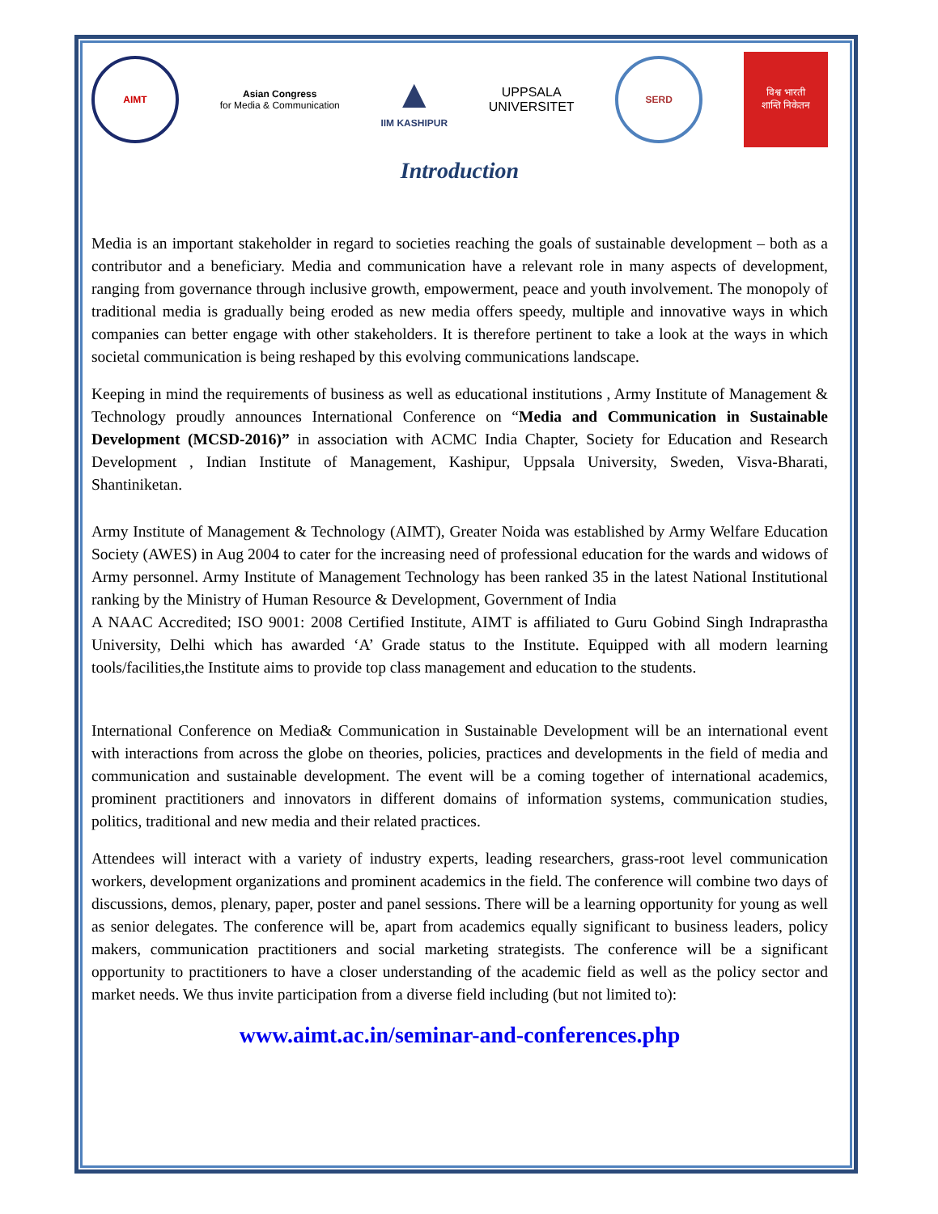AIMT
Asian Congress
for Media & Communication
▲
IIM KASHIPUR
UPPSALA
UNIVERSITET
SERD
विश्व भारती
शान्ति निकेतन
Introduction
Media is an important stakeholder in regard to societies reaching the goals of sustainable development – both as a contributor and a beneficiary. Media and communication have a relevant role in many aspects of development, ranging from governance through inclusive growth, empowerment, peace and youth involvement. The monopoly of traditional media is gradually being eroded as new media offers speedy, multiple and innovative ways in which companies can better engage with other stakeholders. It is therefore pertinent to take a look at the ways in which societal communication is being reshaped by this evolving communications landscape.
Keeping in mind the requirements of business as well as educational institutions , Army Institute of Management & Technology proudly announces International Conference on “Media and Communication in Sustainable Development (MCSD-2016)” in association with ACMC India Chapter, Society for Education and Research Development , Indian Institute of Management, Kashipur, Uppsala University, Sweden, Visva-Bharati, Shantiniketan.
Army Institute of Management & Technology (AIMT), Greater Noida was established by Army Welfare Education Society (AWES) in Aug 2004 to cater for the increasing need of professional education for the wards and widows of Army personnel. Army Institute of Management Technology has been ranked 35 in the latest National Institutional ranking by the Ministry of Human Resource & Development, Government of India
A NAAC Accredited; ISO 9001: 2008 Certified Institute, AIMT is affiliated to Guru Gobind Singh Indraprastha University, Delhi which has awarded ‘A’ Grade status to the Institute. Equipped with all modern learning tools/facilities,the Institute aims to provide top class management and education to the students.
International Conference on Media& Communication in Sustainable Development will be an international event with interactions from across the globe on theories, policies, practices and developments in the field of media and communication and sustainable development. The event will be a coming together of international academics, prominent practitioners and innovators in different domains of information systems, communication studies, politics, traditional and new media and their related practices.
Attendees will interact with a variety of industry experts, leading researchers, grass-root level communication workers, development organizations and prominent academics in the field. The conference will combine two days of discussions, demos, plenary, paper, poster and panel sessions. There will be a learning opportunity for young as well as senior delegates. The conference will be, apart from academics equally significant to business leaders, policy makers, communication practitioners and social marketing strategists. The conference will be a significant opportunity to practitioners to have a closer understanding of the academic field as well as the policy sector and market needs. We thus invite participation from a diverse field including (but not limited to):
www.aimt.ac.in/seminar-and-conferences.php